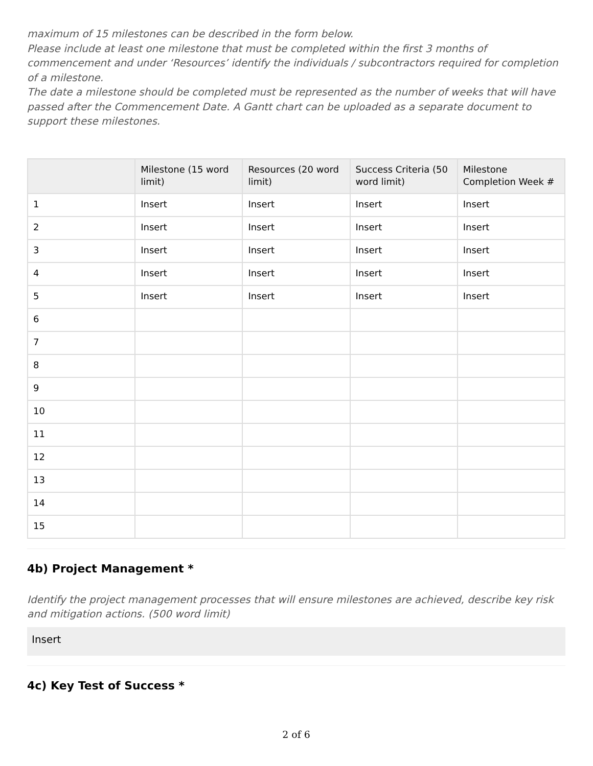maximum of 15 milestones can be described in the form below.
Please include at least one milestone that must be completed within the first 3 months of commencement and under ‘Resources’ identify the individuals / subcontractors required for completion of a milestone.
The date a milestone should be completed must be represented as the number of weeks that will have passed after the Commencement Date. A Gantt chart can be uploaded as a separate document to support these milestones.
| | Milestone (15 word limit) | Resources (20 word limit) | Success Criteria (50 word limit) | Milestone Completion Week # |
| --- | --- | --- | --- | --- |
| 1 | Insert | Insert | Insert | Insert |
| 2 | Insert | Insert | Insert | Insert |
| 3 | Insert | Insert | Insert | Insert |
| 4 | Insert | Insert | Insert | Insert |
| 5 | Insert | Insert | Insert | Insert |
| 6 | | | | |
| 7 | | | | |
| 8 | | | | |
| 9 | | | | |
| 10 | | | | |
| 11 | | | | |
| 12 | | | | |
| 13 | | | | |
| 14 | | | | |
| 15 | | | | |
4b) Project Management *
Identify the project management processes that will ensure milestones are achieved, describe key risk and mitigation actions. (500 word limit)
Insert
4c) Key Test of Success *
2 of 6